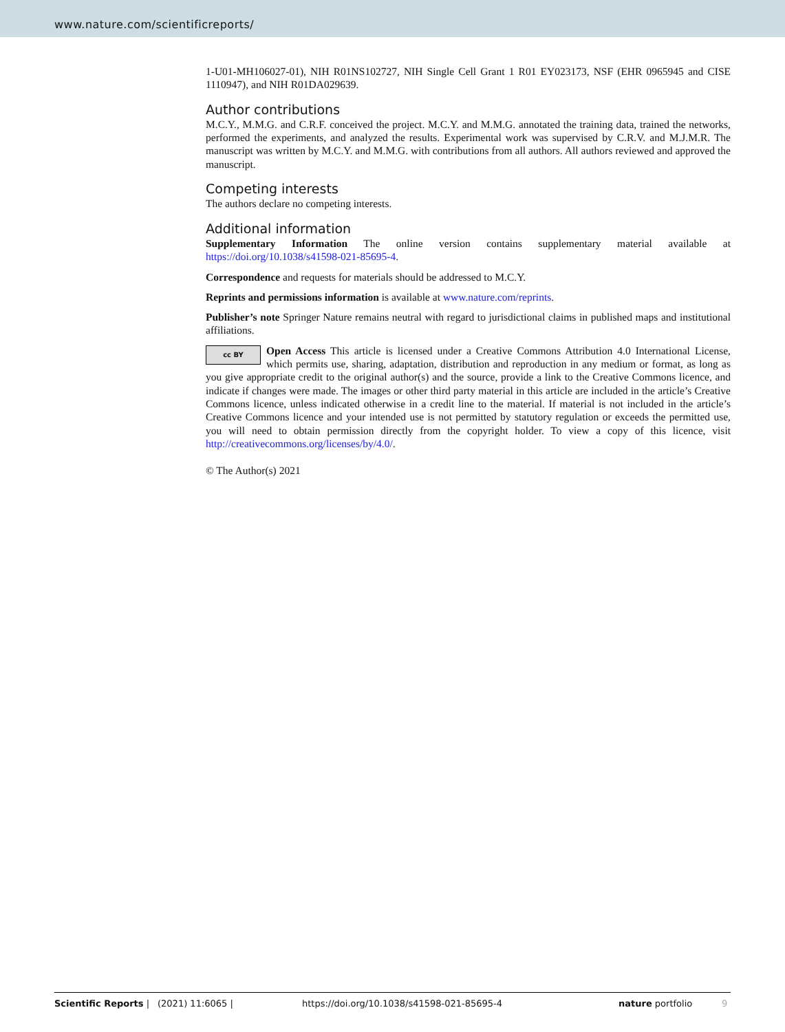www.nature.com/scientificreports/
1-U01-MH106027-01), NIH R01NS102727, NIH Single Cell Grant 1 R01 EY023173, NSF (EHR 0965945 and CISE 1110947), and NIH R01DA029639.
Author contributions
M.C.Y., M.M.G. and C.R.F. conceived the project. M.C.Y. and M.M.G. annotated the training data, trained the networks, performed the experiments, and analyzed the results. Experimental work was supervised by C.R.V. and M.J.M.R. The manuscript was written by M.C.Y. and M.M.G. with contributions from all authors. All authors reviewed and approved the manuscript.
Competing interests
The authors declare no competing interests.
Additional information
Supplementary Information The online version contains supplementary material available at https://doi.org/10.1038/s41598-021-85695-4.
Correspondence and requests for materials should be addressed to M.C.Y.
Reprints and permissions information is available at www.nature.com/reprints.
Publisher’s note Springer Nature remains neutral with regard to jurisdictional claims in published maps and institutional affiliations.
cc BY Open Access This article is licensed under a Creative Commons Attribution 4.0 International License, which permits use, sharing, adaptation, distribution and reproduction in any medium or format, as long as you give appropriate credit to the original author(s) and the source, provide a link to the Creative Commons licence, and indicate if changes were made. The images or other third party material in this article are included in the article’s Creative Commons licence, unless indicated otherwise in a credit line to the material. If material is not included in the article’s Creative Commons licence and your intended use is not permitted by statutory regulation or exceeds the permitted use, you will need to obtain permission directly from the copyright holder. To view a copy of this licence, visit http://creativecommons.org/licenses/by/4.0/.
© The Author(s) 2021
Scientific Reports | (2021) 11:6065 | https://doi.org/10.1038/s41598-021-85695-4 nature portfolio 9